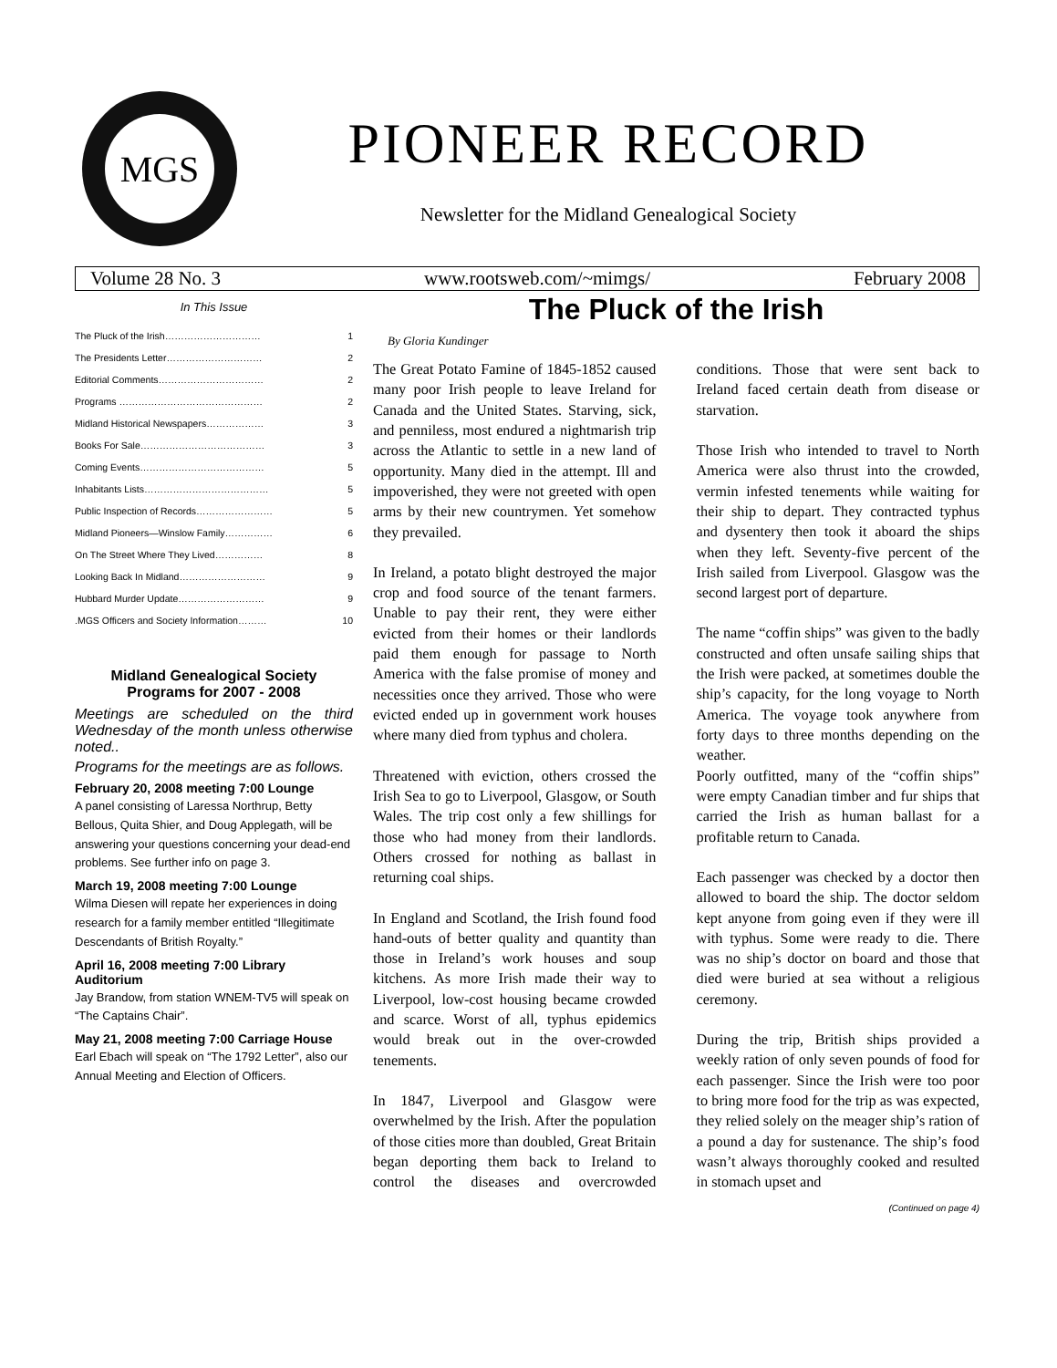MGS
PIONEER RECORD
Newsletter for the Midland Genealogical Society
Volume 28 No. 3 www.rootsweb.com/~mimgs/ February 2008
In This Issue
| The Pluck of the Irish………………………… | 1 |
| The Presidents Letter………………………… | 2 |
| Editorial Comments…………………………… | 2 |
| Programs ……………………………………… | 2 |
| Midland Historical Newspapers……………… | 3 |
| Books For Sale………………………………… | 3 |
| Coming Events………………………………… | 5 |
| Inhabitants Lists………………………………… | 5 |
| Public Inspection of Records…………………… | 5 |
| Midland Pioneers—Winslow Family…………… | 6 |
| On The Street Where They Lived…………… | 8 |
| Looking Back In Midland……………………… | 9 |
| Hubbard Murder Update……………………… | 9 |
| .MGS Officers and Society Information……… | 10 |
Midland Genealogical Society
Programs for 2007 - 2008
Meetings are scheduled on the third Wednesday of the month unless otherwise noted..
Programs for the meetings are as follows.
February 20, 2008 meeting 7:00 Lounge
A panel consisting of Laressa Northrup, Betty Bellous, Quita Shier, and Doug Applegath, will be answering your questions concerning your dead-end problems. See further info on page 3.
March 19, 2008 meeting 7:00 Lounge
Wilma Diesen will repate her experiences in doing research for a family member entitled “Illegitimate Descendants of British Royalty.”
April 16, 2008 meeting 7:00 Library Auditorium
Jay Brandow, from station WNEM-TV5 will speak on “The Captains Chair”.
May 21, 2008 meeting 7:00 Carriage House
Earl Ebach will speak on “The 1792 Letter”, also our Annual Meeting and Election of Officers.
The Pluck of the Irish
By Gloria Kundinger
The Great Potato Famine of 1845-1852 caused many poor Irish people to leave Ireland for Canada and the United States. Starving, sick, and penniless, most endured a nightmarish trip across the Atlantic to settle in a new land of opportunity. Many died in the attempt. Ill and impoverished, they were not greeted with open arms by their new countrymen. Yet somehow they prevailed.
In Ireland, a potato blight destroyed the major crop and food source of the tenant farmers. Unable to pay their rent, they were either evicted from their homes or their landlords paid them enough for passage to North America with the false promise of money and necessities once they arrived. Those who were evicted ended up in government work houses where many died from typhus and cholera.
Threatened with eviction, others crossed the Irish Sea to go to Liverpool, Glasgow, or South Wales. The trip cost only a few shillings for those who had money from their landlords. Others crossed for nothing as ballast in returning coal ships.
In England and Scotland, the Irish found food hand-outs of better quality and quantity than those in Ireland’s work houses and soup kitchens. As more Irish made their way to Liverpool, low-cost housing became crowded and scarce. Worst of all, typhus epidemics would break out in the over-crowded tenements.
In 1847, Liverpool and Glasgow were overwhelmed by the Irish. After the population of those cities more than doubled, Great Britain began deporting them back to Ireland to control the diseases and overcrowded conditions. Those that were sent back to Ireland faced certain death from disease or starvation.
Those Irish who intended to travel to North America were also thrust into the crowded, vermin infested tenements while waiting for their ship to depart. They contracted typhus and dysentery then took it aboard the ships when they left. Seventy-five percent of the Irish sailed from Liverpool. Glasgow was the second largest port of departure.
The name “coffin ships” was given to the badly constructed and often unsafe sailing ships that the Irish were packed, at sometimes double the ship’s capacity, for the long voyage to North America. The voyage took anywhere from forty days to three months depending on the weather.
Poorly outfitted, many of the “coffin ships” were empty Canadian timber and fur ships that carried the Irish as human ballast for a profitable return to Canada.
Each passenger was checked by a doctor then allowed to board the ship. The doctor seldom kept anyone from going even if they were ill with typhus. Some were ready to die. There was no ship’s doctor on board and those that died were buried at sea without a religious ceremony.
During the trip, British ships provided a weekly ration of only seven pounds of food for each passenger. Since the Irish were too poor to bring more food for the trip as was expected, they relied solely on the meager ship’s ration of a pound a day for sustenance. The ship’s food wasn’t always thoroughly cooked and resulted in stomach upset and
(Continued on page 4)